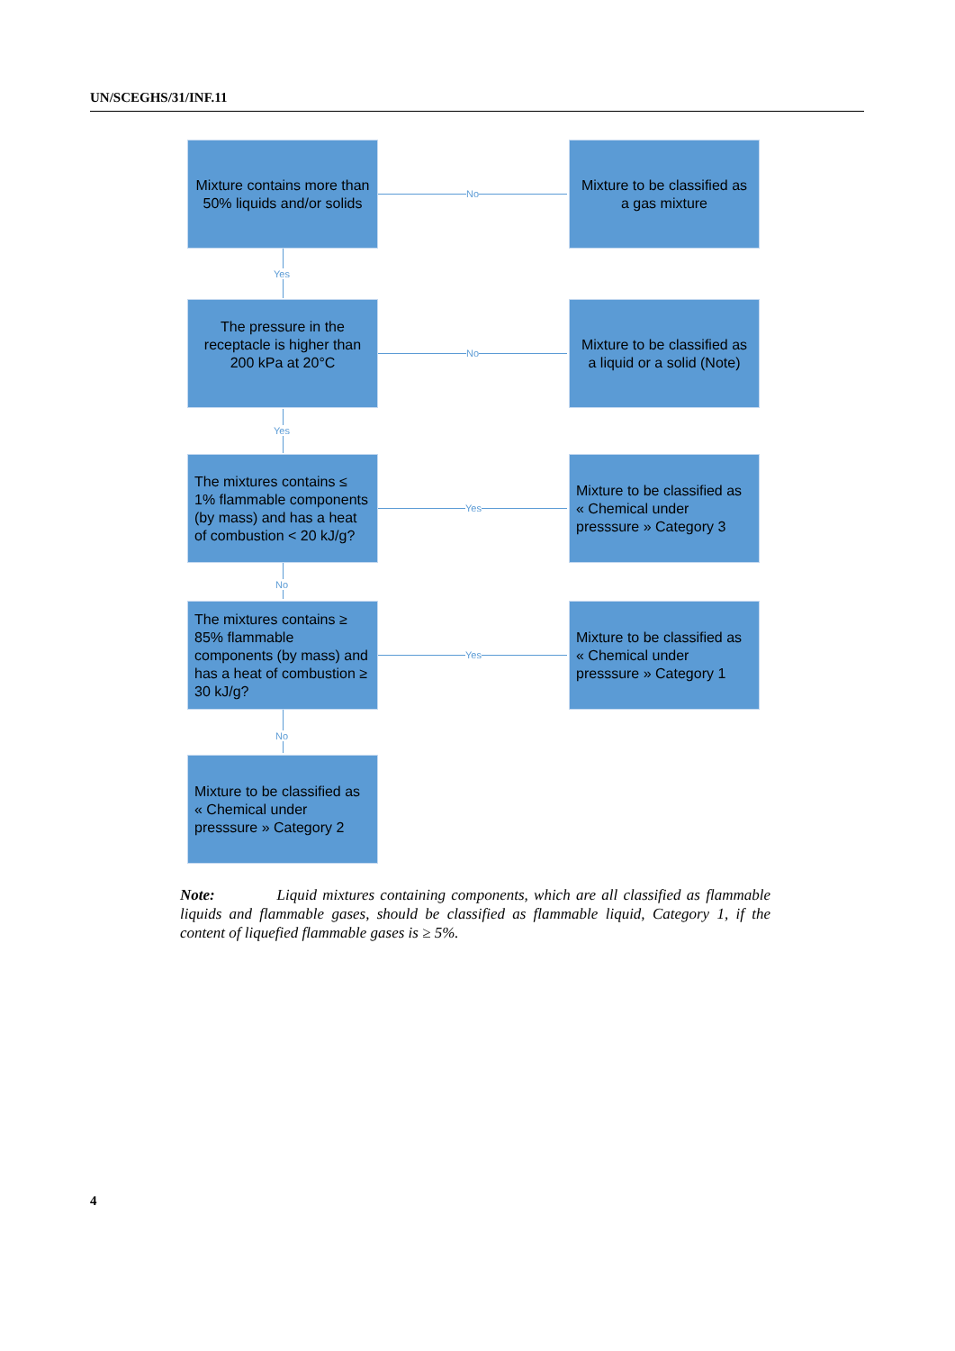UN/SCEGHS/31/INF.11
Mixture contains more than 50% liquids and/or solids
No
Mixture to be classified as a gas mixture
Yes
The pressure in the receptacle is higher than 200 kPa at 20°C
No
Mixture to be classified as a liquid or a solid (Note)
Yes
The mixtures contains ≤ 1% flammable components (by mass) and has a heat of combustion < 20 kJ/g?
Yes
Mixture to be classified as « Chemical under presssure » Category 3
No
The mixtures contains ≥ 85% flammable components (by mass) and has a heat of combustion ≥ 30 kJ/g?
Yes
Mixture to be classified as « Chemical under presssure » Category 1
No
Mixture to be classified as « Chemical under presssure » Category 2
Note: Liquid mixtures containing components, which are all classified as flammable liquids and flammable gases, should be classified as flammable liquid, Category 1, if the content of liquefied flammable gases is ≥ 5%.
4